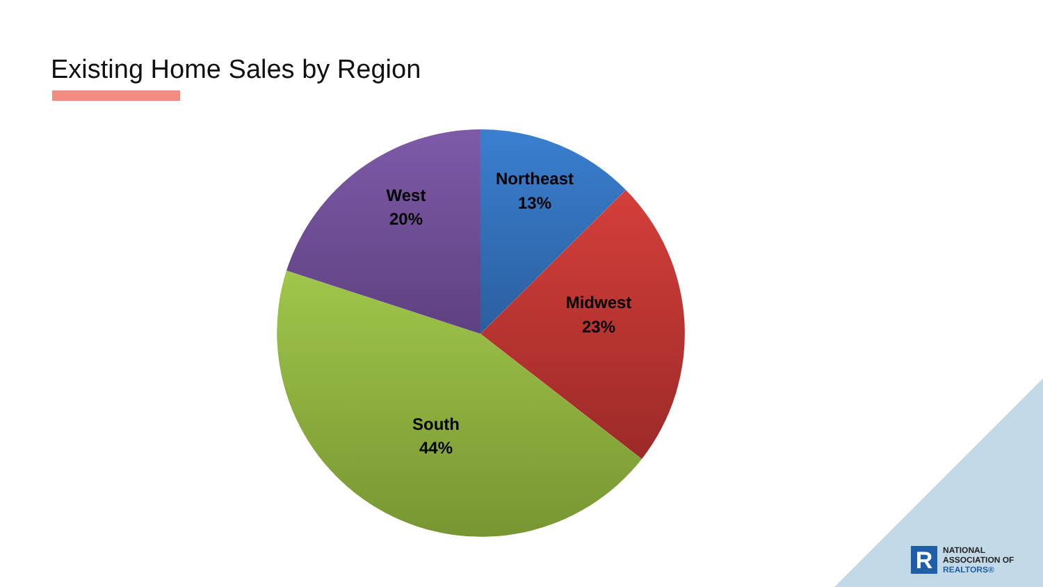Existing Home Sales by Region
Northeast
13%
Midwest
23%
South
44%
West
20%
R
NATIONAL
ASSOCIATION OF
REALTORS®